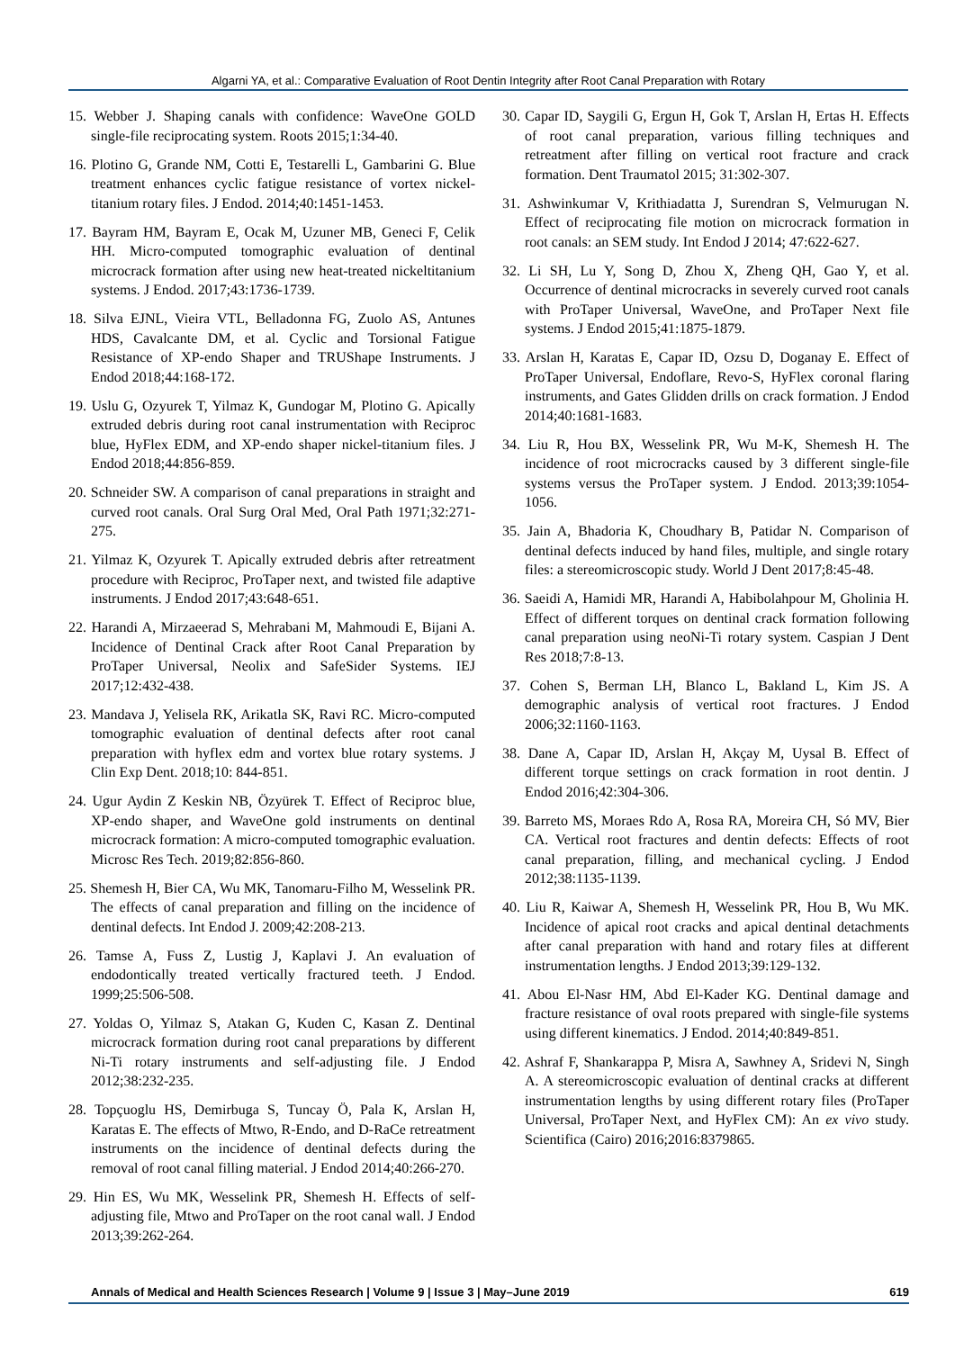Algarni YA, et al.: Comparative Evaluation of Root Dentin Integrity after Root Canal Preparation with Rotary
15. Webber J. Shaping canals with confidence: WaveOne GOLD single-file reciprocating system. Roots 2015;1:34-40.
16. Plotino G, Grande NM, Cotti E, Testarelli L, Gambarini G. Blue treatment enhances cyclic fatigue resistance of vortex nickel-titanium rotary files. J Endod. 2014;40:1451-1453.
17. Bayram HM, Bayram E, Ocak M, Uzuner MB, Geneci F, Celik HH. Micro-computed tomographic evaluation of dentinal microcrack formation after using new heat-treated nickeltitanium systems. J Endod. 2017;43:1736-1739.
18. Silva EJNL, Vieira VTL, Belladonna FG, Zuolo AS, Antunes HDS, Cavalcante DM, et al. Cyclic and Torsional Fatigue Resistance of XP-endo Shaper and TRUShape Instruments. J Endod 2018;44:168-172.
19. Uslu G, Ozyurek T, Yilmaz K, Gundogar M, Plotino G. Apically extruded debris during root canal instrumentation with Reciproc blue, HyFlex EDM, and XP-endo shaper nickel-titanium files. J Endod 2018;44:856-859.
20. Schneider SW. A comparison of canal preparations in straight and curved root canals. Oral Surg Oral Med, Oral Path 1971;32:271-275.
21. Yilmaz K, Ozyurek T. Apically extruded debris after retreatment procedure with Reciproc, ProTaper next, and twisted file adaptive instruments. J Endod 2017;43:648-651.
22. Harandi A, Mirzaeerad S, Mehrabani M, Mahmoudi E, Bijani A. Incidence of Dentinal Crack after Root Canal Preparation by ProTaper Universal, Neolix and SafeSider Systems. IEJ 2017;12:432-438.
23. Mandava J, Yelisela RK, Arikatla SK, Ravi RC. Micro-computed tomographic evaluation of dentinal defects after root canal preparation with hyflex edm and vortex blue rotary systems. J Clin Exp Dent. 2018;10: 844-851.
24. Ugur Aydin Z Keskin NB, Özyürek T. Effect of Reciproc blue, XP-endo shaper, and WaveOne gold instruments on dentinal microcrack formation: A micro-computed tomographic evaluation. Microsc Res Tech. 2019;82:856-860.
25. Shemesh H, Bier CA, Wu MK, Tanomaru-Filho M, Wesselink PR. The effects of canal preparation and filling on the incidence of dentinal defects. Int Endod J. 2009;42:208-213.
26. Tamse A, Fuss Z, Lustig J, Kaplavi J. An evaluation of endodontically treated vertically fractured teeth. J Endod. 1999;25:506-508.
27. Yoldas O, Yilmaz S, Atakan G, Kuden C, Kasan Z. Dentinal microcrack formation during root canal preparations by different Ni-Ti rotary instruments and self-adjusting file. J Endod 2012;38:232-235.
28. Topçuoglu HS, Demirbuga S, Tuncay Ö, Pala K, Arslan H, Karatas E. The effects of Mtwo, R-Endo, and D-RaCe retreatment instruments on the incidence of dentinal defects during the removal of root canal filling material. J Endod 2014;40:266-270.
29. Hin ES, Wu MK, Wesselink PR, Shemesh H. Effects of self-adjusting file, Mtwo and ProTaper on the root canal wall. J Endod 2013;39:262-264.
30. Capar ID, Saygili G, Ergun H, Gok T, Arslan H, Ertas H. Effects of root canal preparation, various filling techniques and retreatment after filling on vertical root fracture and crack formation. Dent Traumatol 2015; 31:302-307.
31. Ashwinkumar V, Krithiadatta J, Surendran S, Velmurugan N. Effect of reciprocating file motion on microcrack formation in root canals: an SEM study. Int Endod J 2014; 47:622-627.
32. Li SH, Lu Y, Song D, Zhou X, Zheng QH, Gao Y, et al. Occurrence of dentinal microcracks in severely curved root canals with ProTaper Universal, WaveOne, and ProTaper Next file systems. J Endod 2015;41:1875-1879.
33. Arslan H, Karatas E, Capar ID, Ozsu D, Doganay E. Effect of ProTaper Universal, Endoflare, Revo-S, HyFlex coronal flaring instruments, and Gates Glidden drills on crack formation. J Endod 2014;40:1681-1683.
34. Liu R, Hou BX, Wesselink PR, Wu M-K, Shemesh H. The incidence of root microcracks caused by 3 different single-file systems versus the ProTaper system. J Endod. 2013;39:1054-1056.
35. Jain A, Bhadoria K, Choudhary B, Patidar N. Comparison of dentinal defects induced by hand files, multiple, and single rotary files: a stereomicroscopic study. World J Dent 2017;8:45-48.
36. Saeidi A, Hamidi MR, Harandi A, Habibolahpour M, Gholinia H. Effect of different torques on dentinal crack formation following canal preparation using neoNi-Ti rotary system. Caspian J Dent Res 2018;7:8-13.
37. Cohen S, Berman LH, Blanco L, Bakland L, Kim JS. A demographic analysis of vertical root fractures. J Endod 2006;32:1160-1163.
38. Dane A, Capar ID, Arslan H, Akçay M, Uysal B. Effect of different torque settings on crack formation in root dentin. J Endod 2016;42:304-306.
39. Barreto MS, Moraes Rdo A, Rosa RA, Moreira CH, Só MV, Bier CA. Vertical root fractures and dentin defects: Effects of root canal preparation, filling, and mechanical cycling. J Endod 2012;38:1135-1139.
40. Liu R, Kaiwar A, Shemesh H, Wesselink PR, Hou B, Wu MK. Incidence of apical root cracks and apical dentinal detachments after canal preparation with hand and rotary files at different instrumentation lengths. J Endod 2013;39:129-132.
41. Abou El-Nasr HM, Abd El-Kader KG. Dentinal damage and fracture resistance of oval roots prepared with single-file systems using different kinematics. J Endod. 2014;40:849-851.
42. Ashraf F, Shankarappa P, Misra A, Sawhney A, Sridevi N, Singh A. A stereomicroscopic evaluation of dentinal cracks at different instrumentation lengths by using different rotary files (ProTaper Universal, ProTaper Next, and HyFlex CM): An ex vivo study. Scientifica (Cairo) 2016;2016:8379865.
Annals of Medical and Health Sciences Research | Volume 9 | Issue 3 | May–June 2019 619